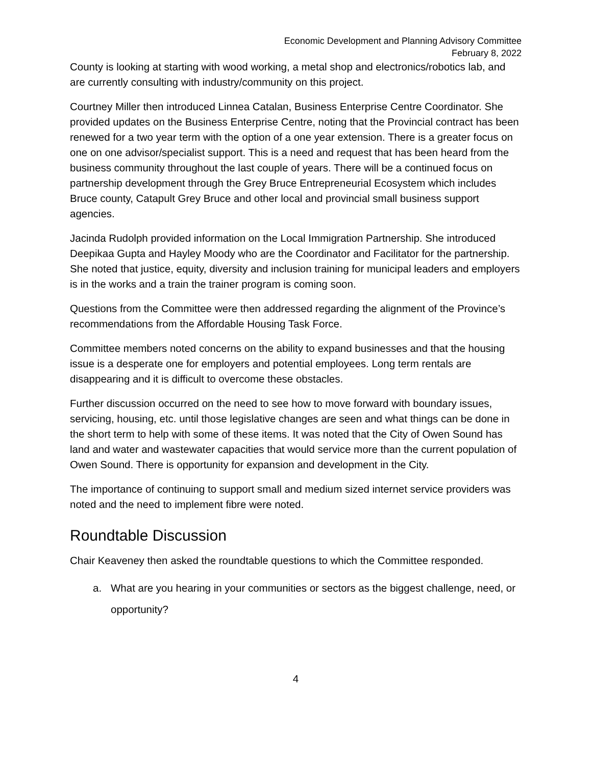Economic Development and Planning Advisory Committee
February 8, 2022
County is looking at starting with wood working, a metal shop and electronics/robotics lab, and are currently consulting with industry/community on this project.
Courtney Miller then introduced Linnea Catalan, Business Enterprise Centre Coordinator. She provided updates on the Business Enterprise Centre, noting that the Provincial contract has been renewed for a two year term with the option of a one year extension. There is a greater focus on one on one advisor/specialist support. This is a need and request that has been heard from the business community throughout the last couple of years. There will be a continued focus on partnership development through the Grey Bruce Entrepreneurial Ecosystem which includes Bruce county, Catapult Grey Bruce and other local and provincial small business support agencies.
Jacinda Rudolph provided information on the Local Immigration Partnership. She introduced Deepikaa Gupta and Hayley Moody who are the Coordinator and Facilitator for the partnership. She noted that justice, equity, diversity and inclusion training for municipal leaders and employers is in the works and a train the trainer program is coming soon.
Questions from the Committee were then addressed regarding the alignment of the Province’s recommendations from the Affordable Housing Task Force.
Committee members noted concerns on the ability to expand businesses and that the housing issue is a desperate one for employers and potential employees. Long term rentals are disappearing and it is difficult to overcome these obstacles.
Further discussion occurred on the need to see how to move forward with boundary issues, servicing, housing, etc. until those legislative changes are seen and what things can be done in the short term to help with some of these items. It was noted that the City of Owen Sound has land and water and wastewater capacities that would service more than the current population of Owen Sound. There is opportunity for expansion and development in the City.
The importance of continuing to support small and medium sized internet service providers was noted and the need to implement fibre were noted.
Roundtable Discussion
Chair Keaveney then asked the roundtable questions to which the Committee responded.
a. What are you hearing in your communities or sectors as the biggest challenge, need, or opportunity?
4